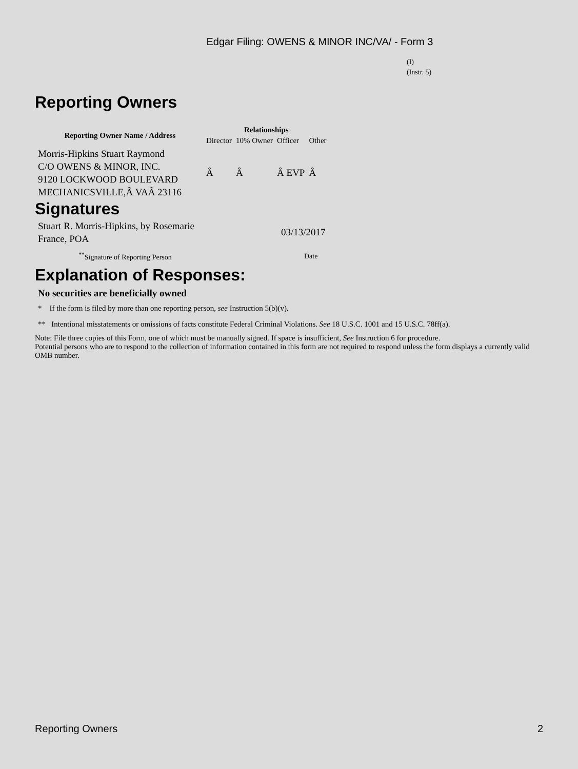Edgar Filing: OWENS & MINOR INC/VA/ - Form 3
(I)
(Instr. 5)
Reporting Owners
| Reporting Owner Name / Address | Relationships | | | |
| --- | --- | --- | --- | --- |
| | Director | 10% Owner | Officer | Other |
| Morris-Hipkins Stuart Raymond C/O OWENS & MINOR, INC. 9120 LOCKWOOD BOULEVARD MECHANICSVILLE,Â VAÂ 23116 | Â | Â | Â EVP | Â |
Signatures
| Stuart R. Morris-Hipkins, by Rosemarie France, POA | 03/13/2017 |
| <sup>**</sup> Signature of Reporting Person | Date |
Explanation of Responses:
No securities are beneficially owned
* If the form is filed by more than one reporting person, see Instruction 5(b)(v).
** Intentional misstatements or omissions of facts constitute Federal Criminal Violations. See 18 U.S.C. 1001 and 15 U.S.C. 78ff(a).
Note: File three copies of this Form, one of which must be manually signed. If space is insufficient, See Instruction 6 for procedure.
Potential persons who are to respond to the collection of information contained in this form are not required to respond unless the form displays a currently valid OMB number.
Reporting Owners 2